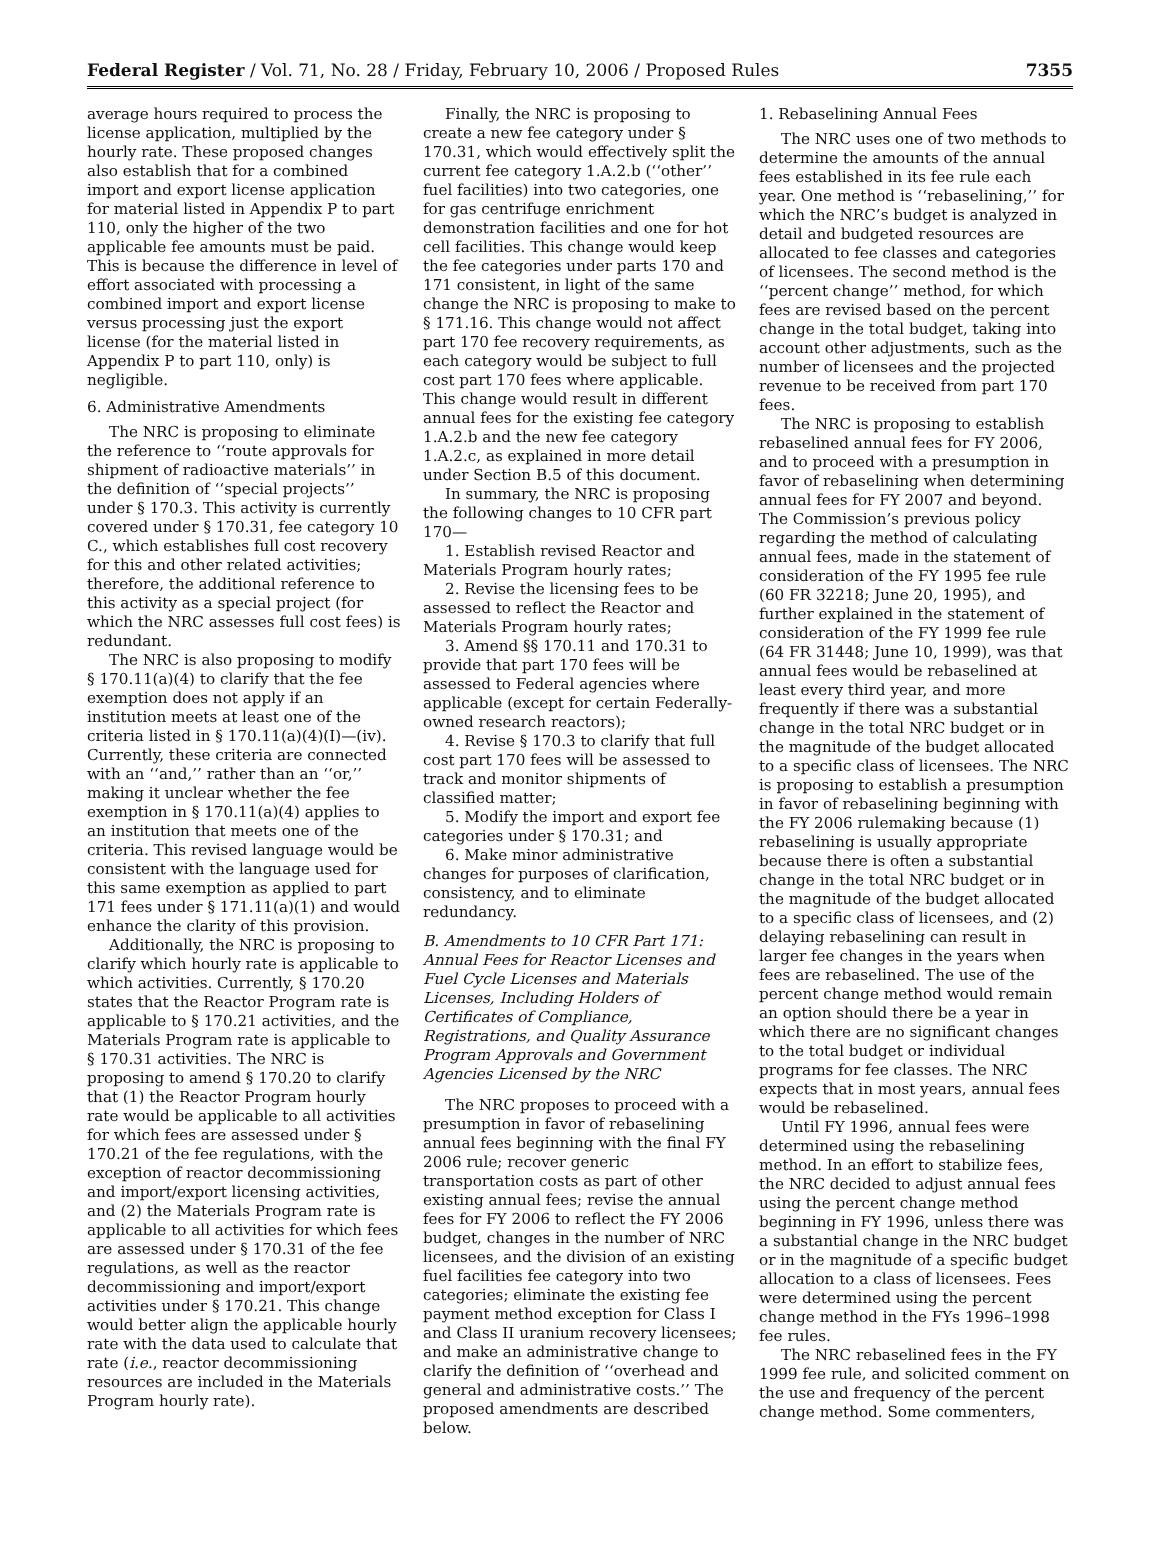Federal Register / Vol. 71, No. 28 / Friday, February 10, 2006 / Proposed Rules 7355
average hours required to process the license application, multiplied by the hourly rate. These proposed changes also establish that for a combined import and export license application for material listed in Appendix P to part 110, only the higher of the two applicable fee amounts must be paid. This is because the difference in level of effort associated with processing a combined import and export license versus processing just the export license (for the material listed in Appendix P to part 110, only) is negligible.
6. Administrative Amendments
The NRC is proposing to eliminate the reference to ‘‘route approvals for shipment of radioactive materials’’ in the definition of ‘‘special projects’’ under § 170.3. This activity is currently covered under § 170.31, fee category 10 C., which establishes full cost recovery for this and other related activities; therefore, the additional reference to this activity as a special project (for which the NRC assesses full cost fees) is redundant.
The NRC is also proposing to modify § 170.11(a)(4) to clarify that the fee exemption does not apply if an institution meets at least one of the criteria listed in § 170.11(a)(4)(I)—(iv). Currently, these criteria are connected with an ‘‘and,’’ rather than an ‘‘or,’’ making it unclear whether the fee exemption in § 170.11(a)(4) applies to an institution that meets one of the criteria. This revised language would be consistent with the language used for this same exemption as applied to part 171 fees under § 171.11(a)(1) and would enhance the clarity of this provision.
Additionally, the NRC is proposing to clarify which hourly rate is applicable to which activities. Currently, § 170.20 states that the Reactor Program rate is applicable to § 170.21 activities, and the Materials Program rate is applicable to § 170.31 activities. The NRC is proposing to amend § 170.20 to clarify that (1) the Reactor Program hourly rate would be applicable to all activities for which fees are assessed under § 170.21 of the fee regulations, with the exception of reactor decommissioning and import/export licensing activities, and (2) the Materials Program rate is applicable to all activities for which fees are assessed under § 170.31 of the fee regulations, as well as the reactor decommissioning and import/export activities under § 170.21. This change would better align the applicable hourly rate with the data used to calculate that rate (i.e., reactor decommissioning resources are included in the Materials Program hourly rate).
Finally, the NRC is proposing to create a new fee category under § 170.31, which would effectively split the current fee category 1.A.2.b (‘‘other’’ fuel facilities) into two categories, one for gas centrifuge enrichment demonstration facilities and one for hot cell facilities. This change would keep the fee categories under parts 170 and 171 consistent, in light of the same change the NRC is proposing to make to § 171.16. This change would not affect part 170 fee recovery requirements, as each category would be subject to full cost part 170 fees where applicable. This change would result in different annual fees for the existing fee category 1.A.2.b and the new fee category 1.A.2.c, as explained in more detail under Section B.5 of this document.
In summary, the NRC is proposing the following changes to 10 CFR part 170—
1. Establish revised Reactor and Materials Program hourly rates;
2. Revise the licensing fees to be assessed to reflect the Reactor and Materials Program hourly rates;
3. Amend §§ 170.11 and 170.31 to provide that part 170 fees will be assessed to Federal agencies where applicable (except for certain Federally-owned research reactors);
4. Revise § 170.3 to clarify that full cost part 170 fees will be assessed to track and monitor shipments of classified matter;
5. Modify the import and export fee categories under § 170.31; and
6. Make minor administrative changes for purposes of clarification, consistency, and to eliminate redundancy.
B. Amendments to 10 CFR Part 171: Annual Fees for Reactor Licenses and Fuel Cycle Licenses and Materials Licenses, Including Holders of Certificates of Compliance, Registrations, and Quality Assurance Program Approvals and Government Agencies Licensed by the NRC
The NRC proposes to proceed with a presumption in favor of rebaselining annual fees beginning with the final FY 2006 rule; recover generic transportation costs as part of other existing annual fees; revise the annual fees for FY 2006 to reflect the FY 2006 budget, changes in the number of NRC licensees, and the division of an existing fuel facilities fee category into two categories; eliminate the existing fee payment method exception for Class I and Class II uranium recovery licensees; and make an administrative change to clarify the definition of ‘‘overhead and general and administrative costs.’’ The proposed amendments are described below.
1. Rebaselining Annual Fees
The NRC uses one of two methods to determine the amounts of the annual fees established in its fee rule each year. One method is ‘‘rebaselining,’’ for which the NRC’s budget is analyzed in detail and budgeted resources are allocated to fee classes and categories of licensees. The second method is the ‘‘percent change’’ method, for which fees are revised based on the percent change in the total budget, taking into account other adjustments, such as the number of licensees and the projected revenue to be received from part 170 fees.
The NRC is proposing to establish rebaselined annual fees for FY 2006, and to proceed with a presumption in favor of rebaselining when determining annual fees for FY 2007 and beyond. The Commission’s previous policy regarding the method of calculating annual fees, made in the statement of consideration of the FY 1995 fee rule (60 FR 32218; June 20, 1995), and further explained in the statement of consideration of the FY 1999 fee rule (64 FR 31448; June 10, 1999), was that annual fees would be rebaselined at least every third year, and more frequently if there was a substantial change in the total NRC budget or in the magnitude of the budget allocated to a specific class of licensees. The NRC is proposing to establish a presumption in favor of rebaselining beginning with the FY 2006 rulemaking because (1) rebaselining is usually appropriate because there is often a substantial change in the total NRC budget or in the magnitude of the budget allocated to a specific class of licensees, and (2) delaying rebaselining can result in larger fee changes in the years when fees are rebaselined. The use of the percent change method would remain an option should there be a year in which there are no significant changes to the total budget or individual programs for fee classes. The NRC expects that in most years, annual fees would be rebaselined.
Until FY 1996, annual fees were determined using the rebaselining method. In an effort to stabilize fees, the NRC decided to adjust annual fees using the percent change method beginning in FY 1996, unless there was a substantial change in the NRC budget or in the magnitude of a specific budget allocation to a class of licensees. Fees were determined using the percent change method in the FYs 1996–1998 fee rules.
The NRC rebaselined fees in the FY 1999 fee rule, and solicited comment on the use and frequency of the percent change method. Some commenters,